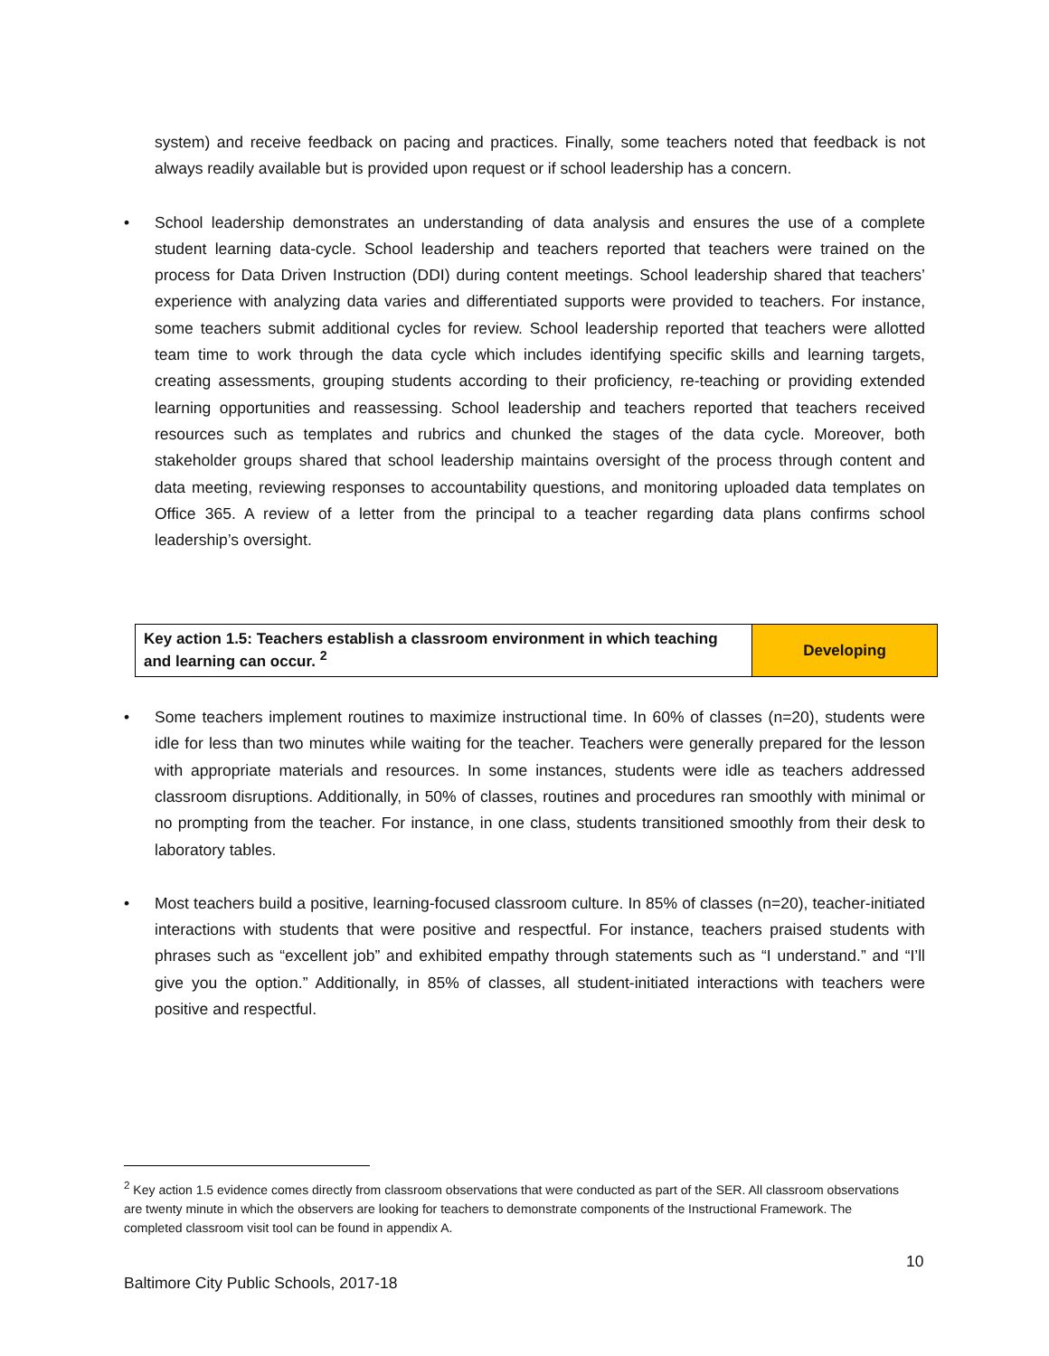system) and receive feedback on pacing and practices. Finally, some teachers noted that feedback is not always readily available but is provided upon request or if school leadership has a concern.
• School leadership demonstrates an understanding of data analysis and ensures the use of a complete student learning data-cycle. School leadership and teachers reported that teachers were trained on the process for Data Driven Instruction (DDI) during content meetings. School leadership shared that teachers’ experience with analyzing data varies and differentiated supports were provided to teachers. For instance, some teachers submit additional cycles for review. School leadership reported that teachers were allotted team time to work through the data cycle which includes identifying specific skills and learning targets, creating assessments, grouping students according to their proficiency, re-teaching or providing extended learning opportunities and reassessing. School leadership and teachers reported that teachers received resources such as templates and rubrics and chunked the stages of the data cycle. Moreover, both stakeholder groups shared that school leadership maintains oversight of the process through content and data meeting, reviewing responses to accountability questions, and monitoring uploaded data templates on Office 365. A review of a letter from the principal to a teacher regarding data plans confirms school leadership’s oversight.
| Key action 1.5: Teachers establish a classroom environment in which teaching and learning can occur. <sup>2</sup> | Developing |
• Some teachers implement routines to maximize instructional time. In 60% of classes (n=20), students were idle for less than two minutes while waiting for the teacher. Teachers were generally prepared for the lesson with appropriate materials and resources. In some instances, students were idle as teachers addressed classroom disruptions. Additionally, in 50% of classes, routines and procedures ran smoothly with minimal or no prompting from the teacher. For instance, in one class, students transitioned smoothly from their desk to laboratory tables.
• Most teachers build a positive, learning-focused classroom culture. In 85% of classes (n=20), teacher-initiated interactions with students that were positive and respectful. For instance, teachers praised students with phrases such as “excellent job” and exhibited empathy through statements such as “I understand.” and “I’ll give you the option.” Additionally, in 85% of classes, all student-initiated interactions with teachers were positive and respectful.
<sup>2</sup> Key action 1.5 evidence comes directly from classroom observations that were conducted as part of the SER. All classroom observations are twenty minute in which the observers are looking for teachers to demonstrate components of the Instructional Framework. The completed classroom visit tool can be found in appendix A.
10
Baltimore City Public Schools, 2017-18